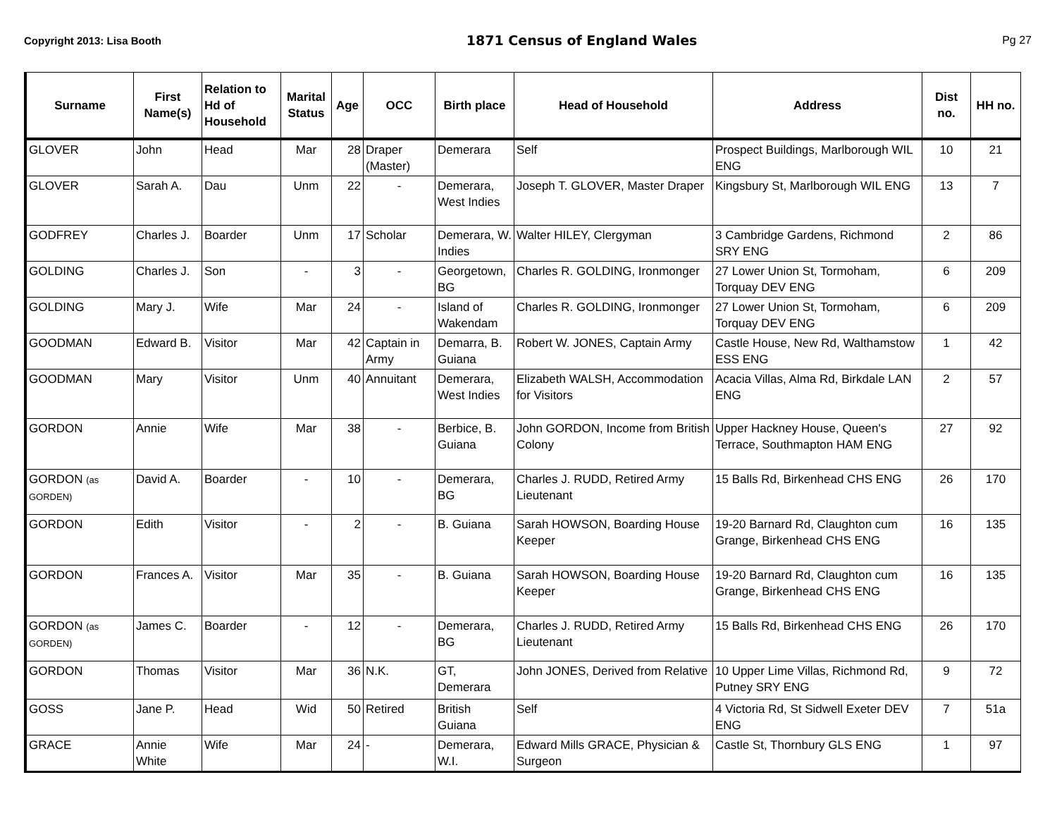Copyright 2013: Lisa Booth 1871 Census of England Wales Pg 27
| Surname | First Name(s) | Relation to Hd of Household | Marital Status | Age | OCC | Birth place | Head of Household | Address | Dist no. | HH no. |
| --- | --- | --- | --- | --- | --- | --- | --- | --- | --- | --- |
| GLOVER | John | Head | Mar | 28 | Draper (Master) | Demerara | Self | Prospect Buildings, Marlborough WIL ENG | 10 | 21 |
| GLOVER | Sarah A. | Dau | Unm | 22 | - | Demerara, West Indies | Joseph T. GLOVER, Master Draper | Kingsbury St, Marlborough WIL ENG | 13 | 7 |
| GODFREY | Charles J. | Boarder | Unm | 17 | Scholar | Demerara, W. Indies | Walter HILEY, Clergyman | 3 Cambridge Gardens, Richmond SRY ENG | 2 | 86 |
| GOLDING | Charles J. | Son | - | 3 | - | Georgetown, BG | Charles R. GOLDING, Ironmonger | 27 Lower Union St, Tormoham, Torquay DEV ENG | 6 | 209 |
| GOLDING | Mary J. | Wife | Mar | 24 | - | Island of Wakendam | Charles R. GOLDING, Ironmonger | 27 Lower Union St, Tormoham, Torquay DEV ENG | 6 | 209 |
| GOODMAN | Edward B. | Visitor | Mar | 42 | Captain in Army | Demarra, B. Guiana | Robert W. JONES, Captain Army | Castle House, New Rd, Walthamstow ESS ENG | 1 | 42 |
| GOODMAN | Mary | Visitor | Unm | 40 | Annuitant | Demerara, West Indies | Elizabeth WALSH, Accommodation for Visitors | Acacia Villas, Alma Rd, Birkdale LAN ENG | 2 | 57 |
| GORDON | Annie | Wife | Mar | 38 | - | Berbice, B. Guiana | John GORDON, Income from British Colony | Upper Hackney House, Queen's Terrace, Southmapton HAM ENG | 27 | 92 |
| GORDON (as GORDEN) | David A. | Boarder | - | 10 | - | Demerara, BG | Charles J. RUDD, Retired Army Lieutenant | 15 Balls Rd, Birkenhead CHS ENG | 26 | 170 |
| GORDON | Edith | Visitor | - | 2 | - | B. Guiana | Sarah HOWSON, Boarding House Keeper | 19-20 Barnard Rd, Claughton cum Grange, Birkenhead CHS ENG | 16 | 135 |
| GORDON | Frances A. | Visitor | Mar | 35 | - | B. Guiana | Sarah HOWSON, Boarding House Keeper | 19-20 Barnard Rd, Claughton cum Grange, Birkenhead CHS ENG | 16 | 135 |
| GORDON (as GORDEN) | James C. | Boarder | - | 12 | - | Demerara, BG | Charles J. RUDD, Retired Army Lieutenant | 15 Balls Rd, Birkenhead CHS ENG | 26 | 170 |
| GORDON | Thomas | Visitor | Mar | 36 | N.K. | GT, Demerara | John JONES, Derived from Relative | 10 Upper Lime Villas, Richmond Rd, Putney SRY ENG | 9 | 72 |
| GOSS | Jane P. | Head | Wid | 50 | Retired | British Guiana | Self | 4 Victoria Rd, St Sidwell Exeter DEV ENG | 7 | 51a |
| GRACE | Annie White | Wife | Mar | 24 | - | Demerara, W.I. | Edward Mills GRACE, Physician & Surgeon | Castle St, Thornbury GLS ENG | 1 | 97 |